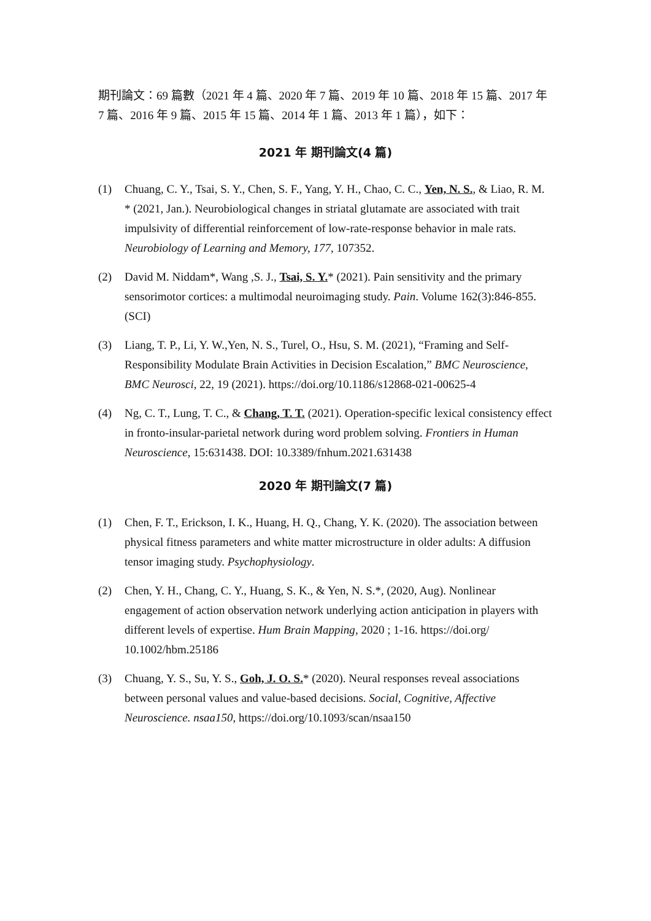期刊論文：69 篇數（2021 年 4 篇、2020 年 7 篇、2019 年 10 篇、2018 年 15 篇、2017 年 7 篇、2016 年 9 篇、2015 年 15 篇、2014 年 1 篇、2013 年 1 篇），如下：
2021 年 期刊論文(4 篇)
(1) Chuang, C. Y., Tsai, S. Y., Chen, S. F., Yang, Y. H., Chao, C. C., Yen, N. S., & Liao, R. M. * (2021, Jan.). Neurobiological changes in striatal glutamate are associated with trait impulsivity of differential reinforcement of low-rate-response behavior in male rats. Neurobiology of Learning and Memory, 177, 107352.
(2) David M. Niddam*, Wang ,S. J., Tsai, S. Y.* (2021). Pain sensitivity and the primary sensorimotor cortices: a multimodal neuroimaging study. Pain. Volume 162(3):846-855. (SCI)
(3) Liang, T. P., Li, Y. W.,Yen, N. S., Turel, O., Hsu, S. M. (2021), “Framing and Self-Responsibility Modulate Brain Activities in Decision Escalation,” BMC Neuroscience, BMC Neurosci, 22, 19 (2021). https://doi.org/10.1186/s12868-021-00625-4
(4) Ng, C. T., Lung, T. C., & Chang, T. T. (2021). Operation-specific lexical consistency effect in fronto-insular-parietal network during word problem solving. Frontiers in Human Neuroscience, 15:631438. DOI: 10.3389/fnhum.2021.631438
2020 年 期刊論文(7 篇)
(1) Chen, F. T., Erickson, I. K., Huang, H. Q., Chang, Y. K. (2020). The association between physical fitness parameters and white matter microstructure in older adults: A diffusion tensor imaging study. Psychophysiology.
(2) Chen, Y. H., Chang, C. Y., Huang, S. K., & Yen, N. S.*, (2020, Aug). Nonlinear engagement of action observation network underlying action anticipation in players with different levels of expertise. Hum Brain Mapping, 2020 ; 1-16. https://doi.org/ 10.1002/hbm.25186
(3) Chuang, Y. S., Su, Y. S., Goh, J. O. S.* (2020). Neural responses reveal associations between personal values and value-based decisions. Social, Cognitive, Affective Neuroscience. nsaa150, https://doi.org/10.1093/scan/nsaa150